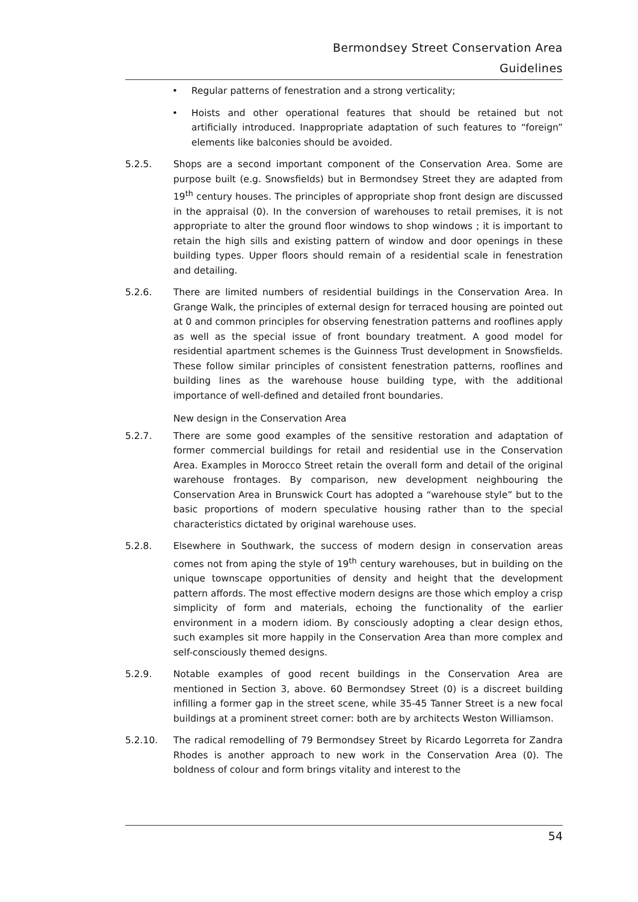Bermondsey Street Conservation Area
Guidelines
• Regular patterns of fenestration and a strong verticality;
• Hoists and other operational features that should be retained but not artificially introduced. Inappropriate adaptation of such features to “foreign” elements like balconies should be avoided.
5.2.5. Shops are a second important component of the Conservation Area. Some are purpose built (e.g. Snowsfields) but in Bermondsey Street they are adapted from 19<sup>th</sup> century houses. The principles of appropriate shop front design are discussed in the appraisal (0). In the conversion of warehouses to retail premises, it is not appropriate to alter the ground floor windows to shop windows ; it is important to retain the high sills and existing pattern of window and door openings in these building types. Upper floors should remain of a residential scale in fenestration and detailing.
5.2.6. There are limited numbers of residential buildings in the Conservation Area. In Grange Walk, the principles of external design for terraced housing are pointed out at 0 and common principles for observing fenestration patterns and rooflines apply as well as the special issue of front boundary treatment. A good model for residential apartment schemes is the Guinness Trust development in Snowsfields. These follow similar principles of consistent fenestration patterns, rooflines and building lines as the warehouse house building type, with the additional importance of well-defined and detailed front boundaries.
New design in the Conservation Area
5.2.7. There are some good examples of the sensitive restoration and adaptation of former commercial buildings for retail and residential use in the Conservation Area. Examples in Morocco Street retain the overall form and detail of the original warehouse frontages. By comparison, new development neighbouring the Conservation Area in Brunswick Court has adopted a “warehouse style” but to the basic proportions of modern speculative housing rather than to the special characteristics dictated by original warehouse uses.
5.2.8. Elsewhere in Southwark, the success of modern design in conservation areas comes not from aping the style of 19<sup>th</sup> century warehouses, but in building on the unique townscape opportunities of density and height that the development pattern affords. The most effective modern designs are those which employ a crisp simplicity of form and materials, echoing the functionality of the earlier environment in a modern idiom. By consciously adopting a clear design ethos, such examples sit more happily in the Conservation Area than more complex and self-consciously themed designs.
5.2.9. Notable examples of good recent buildings in the Conservation Area are mentioned in Section 3, above. 60 Bermondsey Street (0) is a discreet building infilling a former gap in the street scene, while 35-45 Tanner Street is a new focal buildings at a prominent street corner: both are by architects Weston Williamson.
5.2.10. The radical remodelling of 79 Bermondsey Street by Ricardo Legorreta for Zandra Rhodes is another approach to new work in the Conservation Area (0). The boldness of colour and form brings vitality and interest to the
54